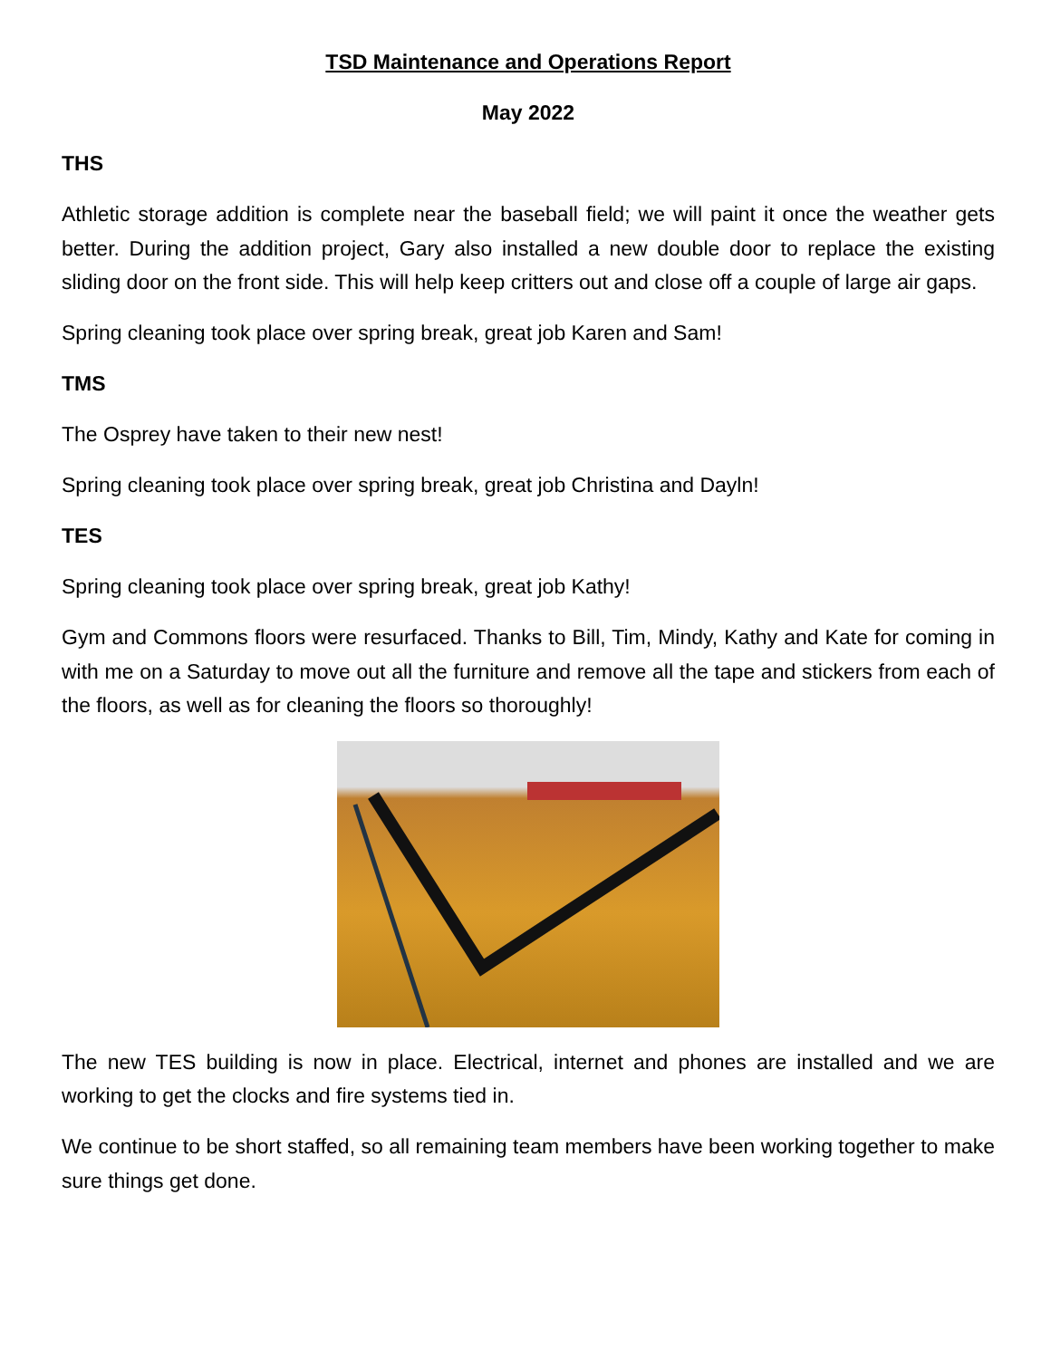TSD Maintenance and Operations Report
May 2022
THS
Athletic storage addition is complete near the baseball field; we will paint it once the weather gets better. During the addition project, Gary also installed a new double door to replace the existing sliding door on the front side. This will help keep critters out and close off a couple of large air gaps.
Spring cleaning took place over spring break, great job Karen and Sam!
TMS
The Osprey have taken to their new nest!
Spring cleaning took place over spring break, great job Christina and Dayln!
TES
Spring cleaning took place over spring break, great job Kathy!
Gym and Commons floors were resurfaced. Thanks to Bill, Tim, Mindy, Kathy and Kate for coming in with me on a Saturday to move out all the furniture and remove all the tape and stickers from each of the floors, as well as for cleaning the floors so thoroughly!
The new TES building is now in place. Electrical, internet and phones are installed and we are working to get the clocks and fire systems tied in.
We continue to be short staffed, so all remaining team members have been working together to make sure things get done.